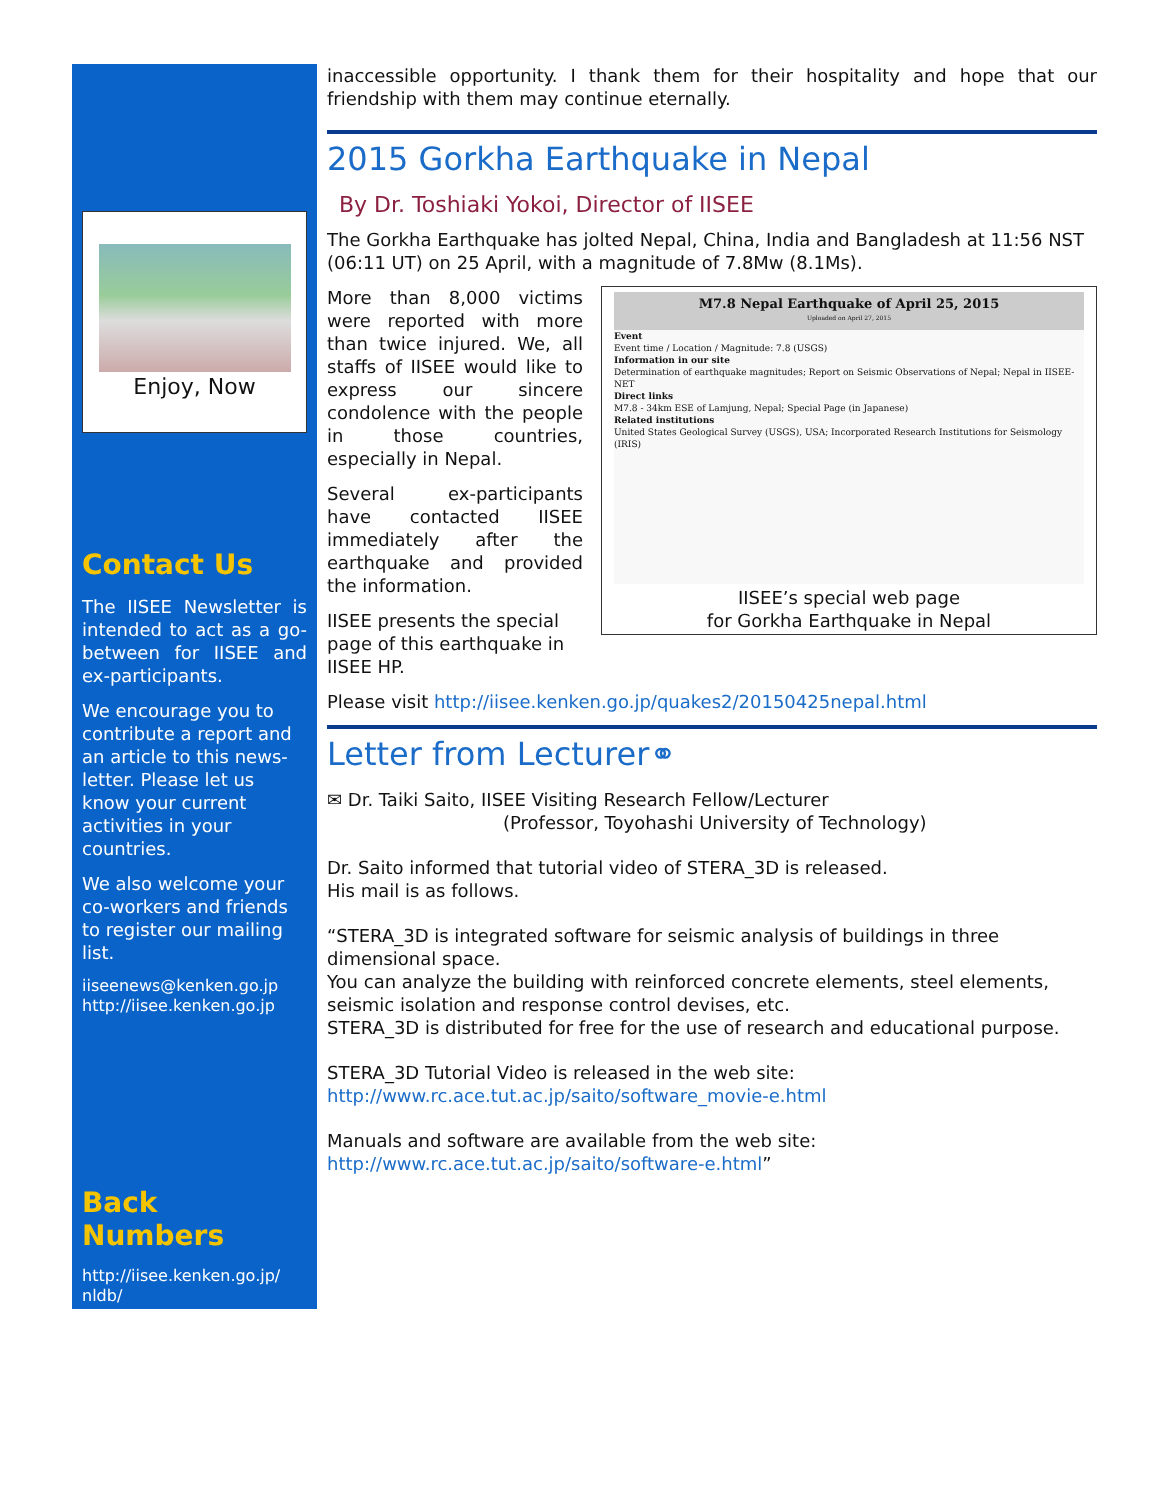Enjoy, Now
Contact Us
The IISEE Newsletter is intended to act as a go-between for IISEE and ex-participants.
We encourage you to contribute a report and an article to this news-letter. Please let us know your current activities in your countries.
We also welcome your co-workers and friends to register our mailing list.
iiseenews@kenken.go.jp
http://iisee.kenken.go.jp
Back Numbers
http://iisee.kenken.go.jp/ nldb/
inaccessible opportunity. I thank them for their hospitality and hope that our friendship with them may continue eternally.
2015 Gorkha Earthquake in Nepal
By Dr. Toshiaki Yokoi, Director of IISEE
The Gorkha Earthquake has jolted Nepal, China, India and Bangladesh at 11:56 NST (06:11 UT) on 25 April, with a magnitude of 7.8Mw (8.1Ms).
M7.8 Nepal Earthquake of April 25, 2015
Uploaded on April 27, 2015
Event
Event time / Location / Magnitude: 7.8 (USGS)
Information in our site
Determination of earthquake magnitudes; Report on Seismic Observations of Nepal; Nepal in IISEE-NET
Direct links
M7.8 - 34km ESE of Lamjung, Nepal; Special Page (in Japanese)
Related institutions
United States Geological Survey (USGS), USA; Incorporated Research Institutions for Seismology (IRIS)
IISEE’s special web page
for Gorkha Earthquake in Nepal
More than 8,000 victims were reported with more than twice injured. We, all staffs of IISEE would like to express our sincere condolence with the people in those countries, especially in Nepal.
Several ex-participants have contacted IISEE immediately after the earthquake and provided the information.
IISEE presents the special page of this earthquake in IISEE HP.
Please visit http://iisee.kenken.go.jp/quakes2/20150425nepal.html
Letter from Lecturer⚭
✉ Dr. Taiki Saito, IISEE Visiting Research Fellow/Lecturer
(Professor, Toyohashi University of Technology)
Dr. Saito informed that tutorial video of STERA_3D is released.
His mail is as follows.
“STERA_3D is integrated software for seismic analysis of buildings in three dimensional space.
You can analyze the building with reinforced concrete elements, steel elements, seismic isolation and response control devises, etc.
STERA_3D is distributed for free for the use of research and educational purpose.
STERA_3D Tutorial Video is released in the web site:
http://www.rc.ace.tut.ac.jp/saito/software_movie-e.html
Manuals and software are available from the web site:
http://www.rc.ace.tut.ac.jp/saito/software-e.html”